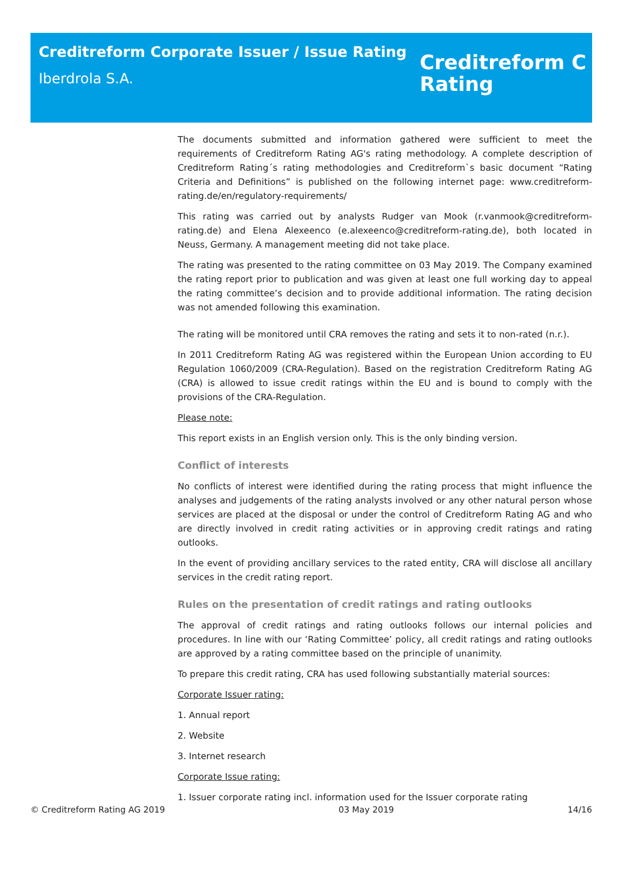Creditreform Corporate Issuer / Issue Rating
Iberdrola S.A.
Creditreform C
Rating
The documents submitted and information gathered were sufficient to meet the requirements of Creditreform Rating AG's rating methodology. A complete description of Creditreform Rating´s rating methodologies and Creditreform`s basic document “Rating Criteria and Definitions” is published on the following internet page: www.creditreform-rating.de/en/regulatory-requirements/
This rating was carried out by analysts Rudger van Mook (r.vanmook@creditreform-rating.de) and Elena Alexeenco (e.alexeenco@creditreform-rating.de), both located in Neuss, Germany. A management meeting did not take place.
The rating was presented to the rating committee on 03 May 2019. The Company examined the rating report prior to publication and was given at least one full working day to appeal the rating committee’s decision and to provide additional information. The rating decision was not amended following this examination.
The rating will be monitored until CRA removes the rating and sets it to non-rated (n.r.).
In 2011 Creditreform Rating AG was registered within the European Union according to EU Regulation 1060/2009 (CRA-Regulation). Based on the registration Creditreform Rating AG (CRA) is allowed to issue credit ratings within the EU and is bound to comply with the provisions of the CRA-Regulation.
Please note:
This report exists in an English version only. This is the only binding version.
Conflict of interests
No conflicts of interest were identified during the rating process that might influence the analyses and judgements of the rating analysts involved or any other natural person whose services are placed at the disposal or under the control of Creditreform Rating AG and who are directly involved in credit rating activities or in approving credit ratings and rating outlooks.
In the event of providing ancillary services to the rated entity, CRA will disclose all ancillary services in the credit rating report.
Rules on the presentation of credit ratings and rating outlooks
The approval of credit ratings and rating outlooks follows our internal policies and procedures. In line with our ‘Rating Committee’ policy, all credit ratings and rating outlooks are approved by a rating committee based on the principle of unanimity.
To prepare this credit rating, CRA has used following substantially material sources:
Corporate Issuer rating:
1. Annual report
2. Website
3. Internet research
Corporate Issue rating:
1. Issuer corporate rating incl. information used for the Issuer corporate rating
© Creditreform Rating AG 2019 03 May 2019 14/16